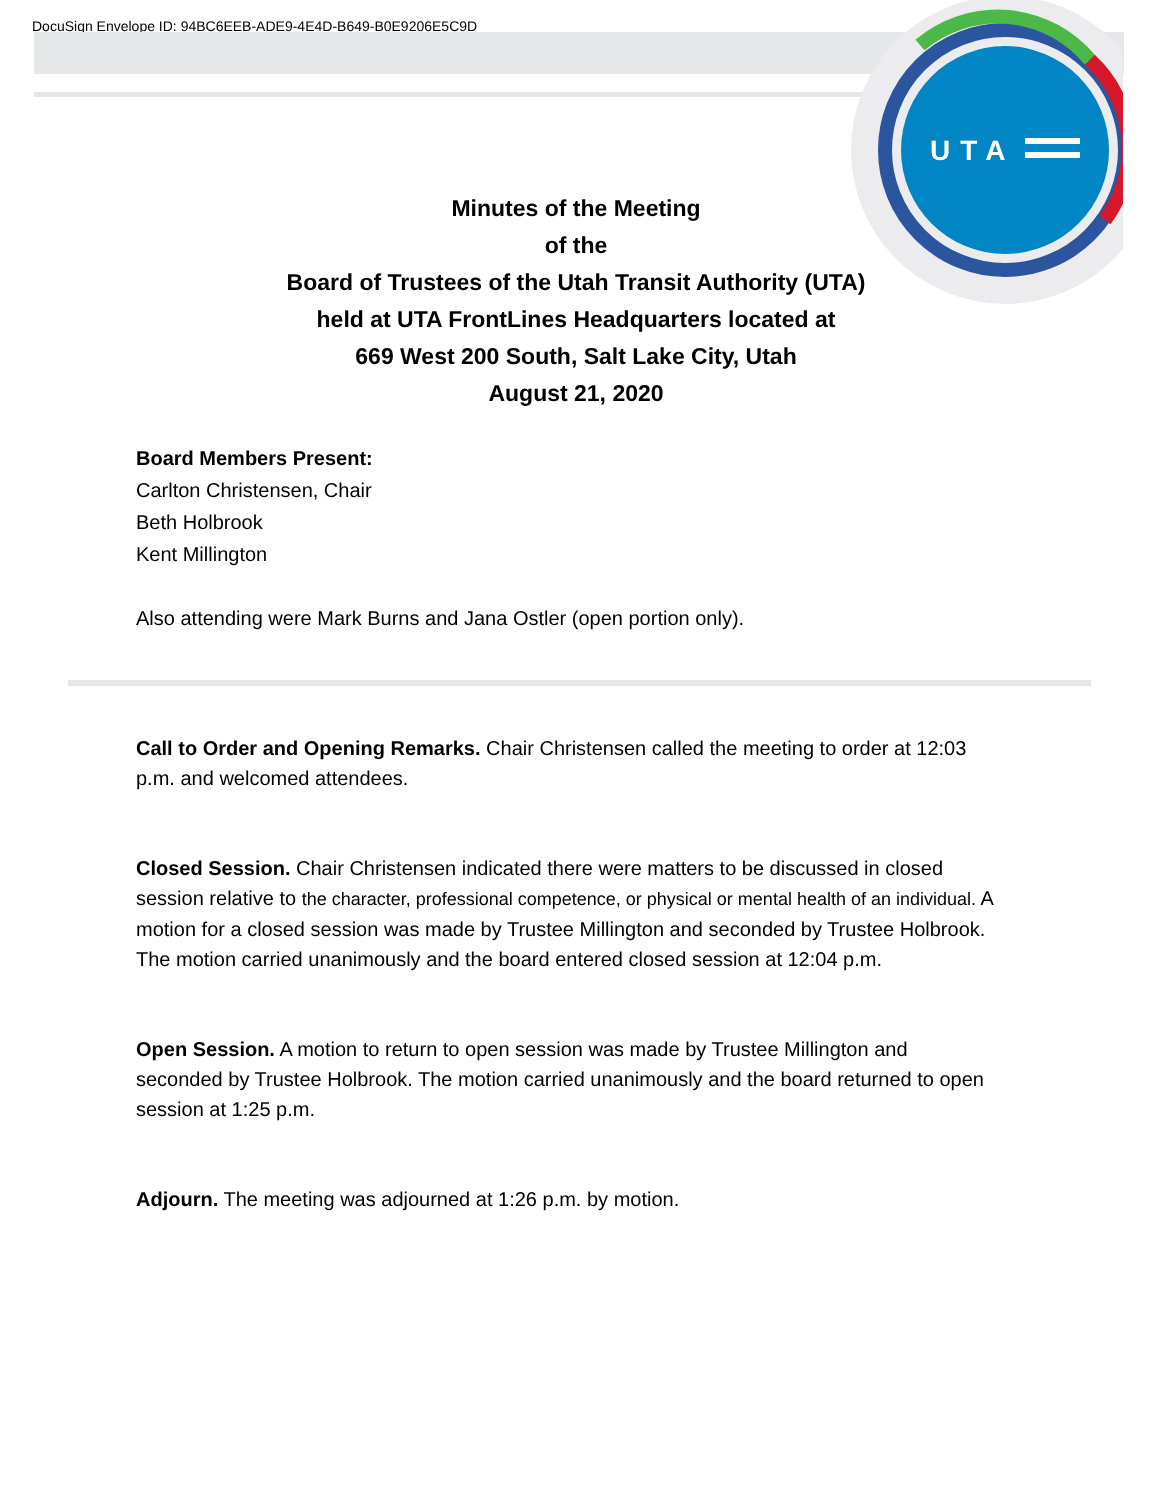DocuSign Envelope ID: 94BC6EEB-ADE9-4E4D-B649-B0E9206E5C9D
UTA
Minutes of the Meeting
of the
Board of Trustees of the Utah Transit Authority (UTA)
held at UTA FrontLines Headquarters located at
669 West 200 South, Salt Lake City, Utah
August 21, 2020
Board Members Present:
Carlton Christensen, Chair
Beth Holbrook
Kent Millington
Also attending were Mark Burns and Jana Ostler (open portion only).
Call to Order and Opening Remarks. Chair Christensen called the meeting to order at 12:03 p.m. and welcomed attendees.
Closed Session. Chair Christensen indicated there were matters to be discussed in closed session relative to the character, professional competence, or physical or mental health of an individual. A motion for a closed session was made by Trustee Millington and seconded by Trustee Holbrook. The motion carried unanimously and the board entered closed session at 12:04 p.m.
Open Session. A motion to return to open session was made by Trustee Millington and seconded by Trustee Holbrook. The motion carried unanimously and the board returned to open session at 1:25 p.m.
Adjourn. The meeting was adjourned at 1:26 p.m. by motion.